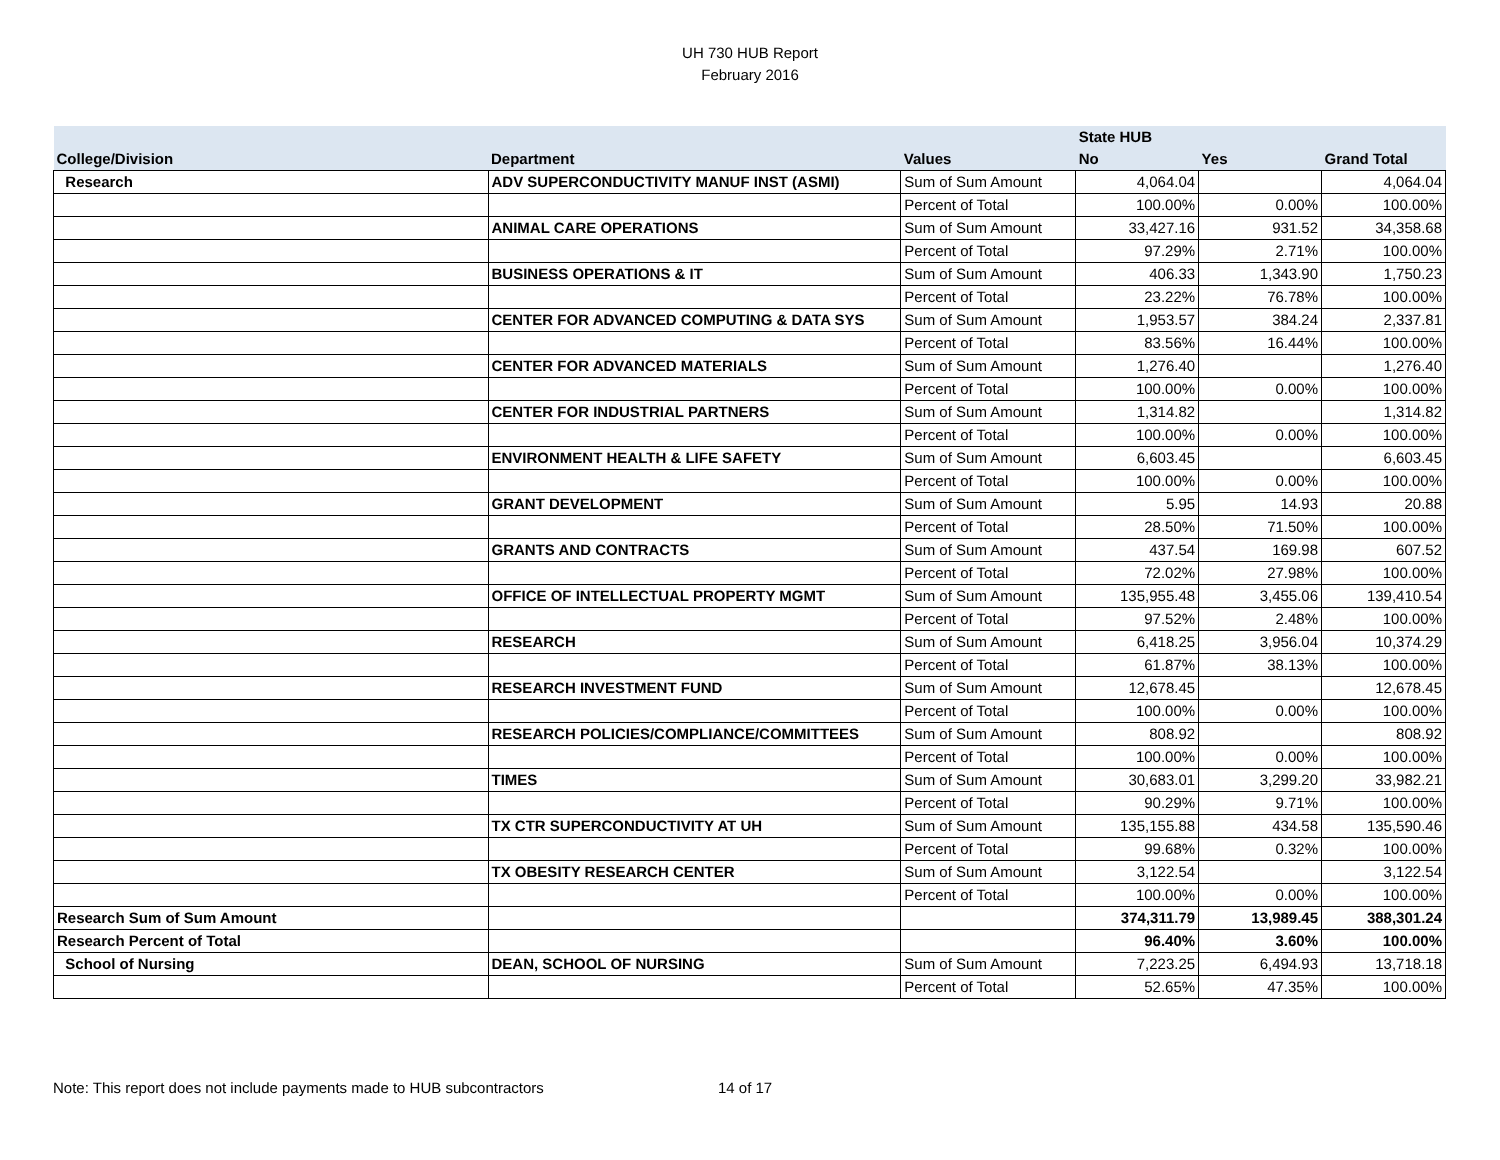UH 730 HUB Report
February 2016
| | | | State HUB | | |
| --- | --- | --- | --- | --- | --- |
| College/Division | Department | Values | No | Yes | Grand Total |
| Research | ADV SUPERCONDUCTIVITY MANUF INST (ASMI) | Sum of Sum Amount | 4,064.04 | | 4,064.04 |
| | | Percent of Total | 100.00% | 0.00% | 100.00% |
| | ANIMAL CARE OPERATIONS | Sum of Sum Amount | 33,427.16 | 931.52 | 34,358.68 |
| | | Percent of Total | 97.29% | 2.71% | 100.00% |
| | BUSINESS OPERATIONS & IT | Sum of Sum Amount | 406.33 | 1,343.90 | 1,750.23 |
| | | Percent of Total | 23.22% | 76.78% | 100.00% |
| | CENTER FOR ADVANCED COMPUTING & DATA SYS | Sum of Sum Amount | 1,953.57 | 384.24 | 2,337.81 |
| | | Percent of Total | 83.56% | 16.44% | 100.00% |
| | CENTER FOR ADVANCED MATERIALS | Sum of Sum Amount | 1,276.40 | | 1,276.40 |
| | | Percent of Total | 100.00% | 0.00% | 100.00% |
| | CENTER FOR INDUSTRIAL PARTNERS | Sum of Sum Amount | 1,314.82 | | 1,314.82 |
| | | Percent of Total | 100.00% | 0.00% | 100.00% |
| | ENVIRONMENT HEALTH & LIFE SAFETY | Sum of Sum Amount | 6,603.45 | | 6,603.45 |
| | | Percent of Total | 100.00% | 0.00% | 100.00% |
| | GRANT DEVELOPMENT | Sum of Sum Amount | 5.95 | 14.93 | 20.88 |
| | | Percent of Total | 28.50% | 71.50% | 100.00% |
| | GRANTS AND CONTRACTS | Sum of Sum Amount | 437.54 | 169.98 | 607.52 |
| | | Percent of Total | 72.02% | 27.98% | 100.00% |
| | OFFICE OF INTELLECTUAL PROPERTY MGMT | Sum of Sum Amount | 135,955.48 | 3,455.06 | 139,410.54 |
| | | Percent of Total | 97.52% | 2.48% | 100.00% |
| | RESEARCH | Sum of Sum Amount | 6,418.25 | 3,956.04 | 10,374.29 |
| | | Percent of Total | 61.87% | 38.13% | 100.00% |
| | RESEARCH INVESTMENT FUND | Sum of Sum Amount | 12,678.45 | | 12,678.45 |
| | | Percent of Total | 100.00% | 0.00% | 100.00% |
| | RESEARCH POLICIES/COMPLIANCE/COMMITTEES | Sum of Sum Amount | 808.92 | | 808.92 |
| | | Percent of Total | 100.00% | 0.00% | 100.00% |
| | TIMES | Sum of Sum Amount | 30,683.01 | 3,299.20 | 33,982.21 |
| | | Percent of Total | 90.29% | 9.71% | 100.00% |
| | TX CTR SUPERCONDUCTIVITY AT UH | Sum of Sum Amount | 135,155.88 | 434.58 | 135,590.46 |
| | | Percent of Total | 99.68% | 0.32% | 100.00% |
| | TX OBESITY RESEARCH CENTER | Sum of Sum Amount | 3,122.54 | | 3,122.54 |
| | | Percent of Total | 100.00% | 0.00% | 100.00% |
| Research Sum of Sum Amount | | | 374,311.79 | 13,989.45 | 388,301.24 |
| Research Percent of Total | | | 96.40% | 3.60% | 100.00% |
| School of Nursing | DEAN, SCHOOL OF NURSING | Sum of Sum Amount | 7,223.25 | 6,494.93 | 13,718.18 |
| | | Percent of Total | 52.65% | 47.35% | 100.00% |
Note: This report does not include payments made to HUB subcontractors 14 of 17